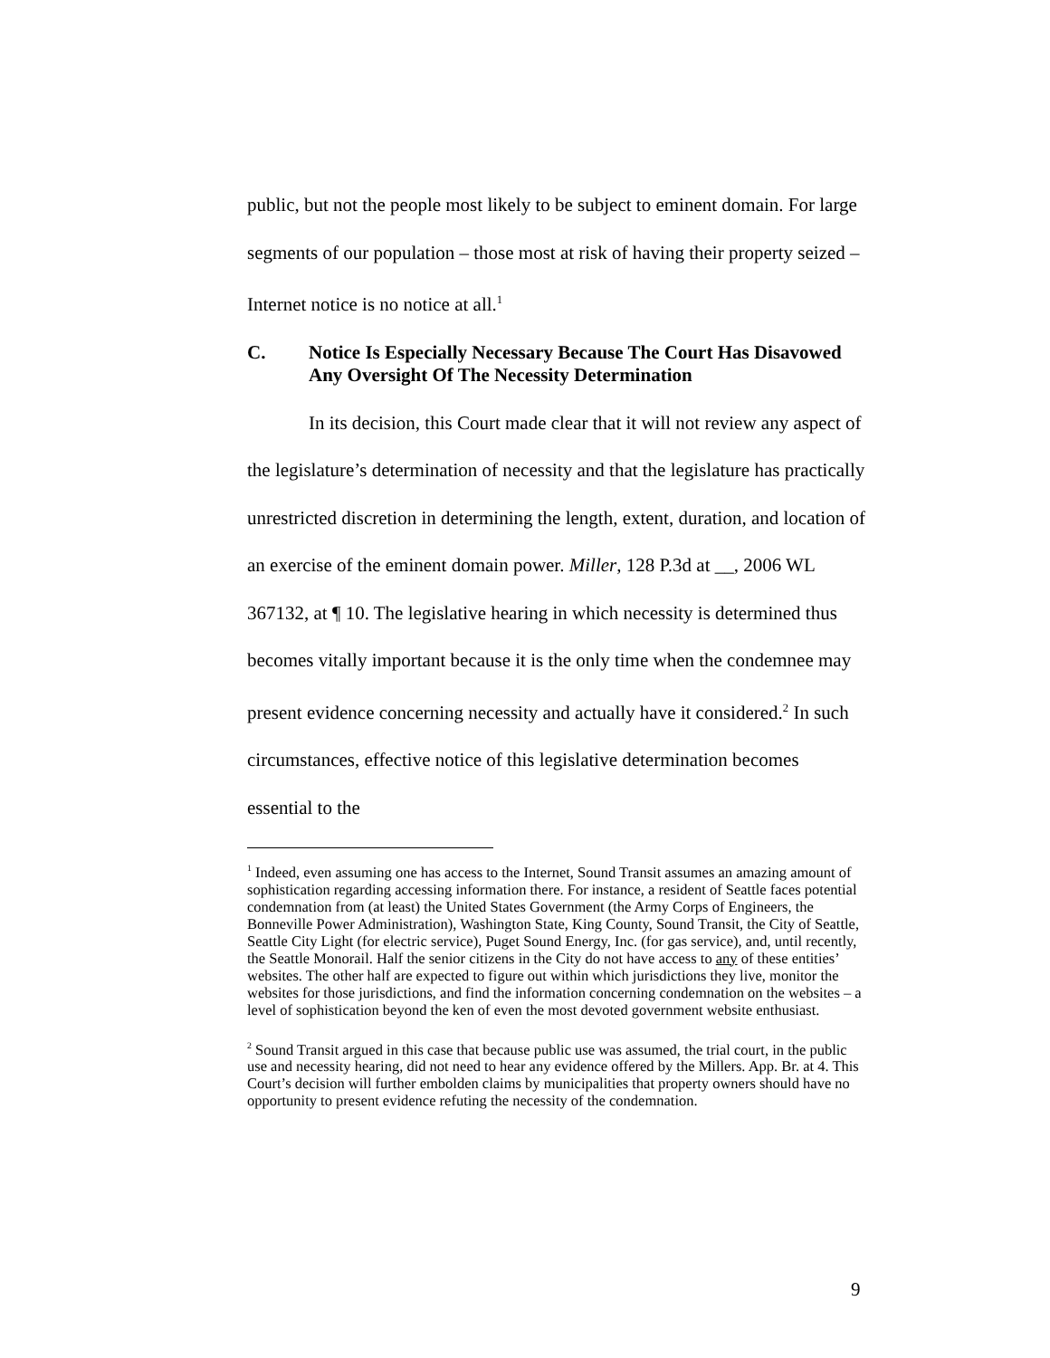public, but not the people most likely to be subject to eminent domain. For large segments of our population – those most at risk of having their property seized – Internet notice is no notice at all.<sup>1</sup>
C. Notice Is Especially Necessary Because The Court Has Disavowed Any Oversight Of The Necessity Determination
In its decision, this Court made clear that it will not review any aspect of the legislature’s determination of necessity and that the legislature has practically unrestricted discretion in determining the length, extent, duration, and location of an exercise of the eminent domain power. Miller, 128 P.3d at __, 2006 WL 367132, at ¶ 10. The legislative hearing in which necessity is determined thus becomes vitally important because it is the only time when the condemnee may present evidence concerning necessity and actually have it considered.<sup>2</sup> In such circumstances, effective notice of this legislative determination becomes essential to the
<sup>1</sup> Indeed, even assuming one has access to the Internet, Sound Transit assumes an amazing amount of sophistication regarding accessing information there. For instance, a resident of Seattle faces potential condemnation from (at least) the United States Government (the Army Corps of Engineers, the Bonneville Power Administration), Washington State, King County, Sound Transit, the City of Seattle, Seattle City Light (for electric service), Puget Sound Energy, Inc. (for gas service), and, until recently, the Seattle Monorail. Half the senior citizens in the City do not have access to any of these entities’ websites. The other half are expected to figure out within which jurisdictions they live, monitor the websites for those jurisdictions, and find the information concerning condemnation on the websites – a level of sophistication beyond the ken of even the most devoted government website enthusiast.
<sup>2</sup> Sound Transit argued in this case that because public use was assumed, the trial court, in the public use and necessity hearing, did not need to hear any evidence offered by the Millers. App. Br. at 4. This Court’s decision will further embolden claims by municipalities that property owners should have no opportunity to present evidence refuting the necessity of the condemnation.
9